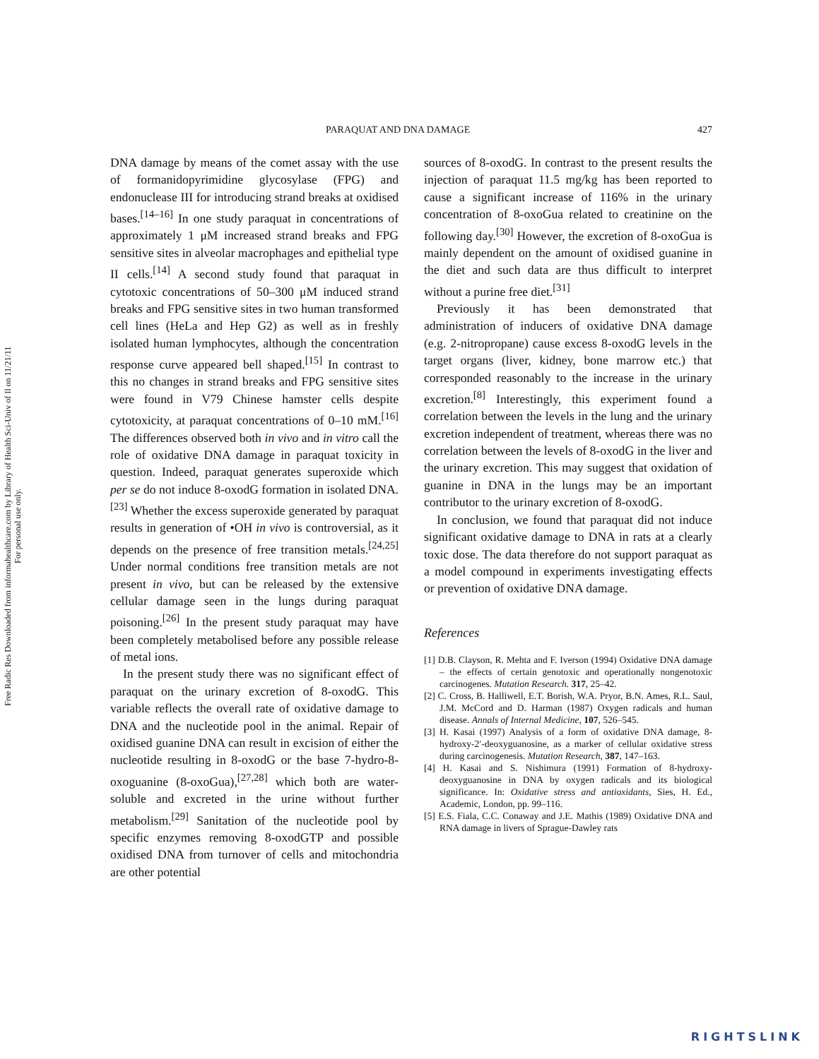Free Radic Res Downloaded from informahealthcare.com by Library of Health Sci-Univ of Il on 11/21/11
For personal use only.
PARAQUAT AND DNA DAMAGE 427
DNA damage by means of the comet assay with the use of formanidopyrimidine glycosylase (FPG) and endonuclease III for introducing strand breaks at oxidised bases.<sup>[14–16]</sup> In one study paraquat in concentrations of approximately 1 μM increased strand breaks and FPG sensitive sites in alveolar macrophages and epithelial type II cells.<sup>[14]</sup> A second study found that paraquat in cytotoxic concentrations of 50–300 μM induced strand breaks and FPG sensitive sites in two human transformed cell lines (HeLa and Hep G2) as well as in freshly isolated human lymphocytes, although the concentration response curve appeared bell shaped.<sup>[15]</sup> In contrast to this no changes in strand breaks and FPG sensitive sites were found in V79 Chinese hamster cells despite cytotoxicity, at paraquat concentrations of 0–10 mM.<sup>[16]</sup> The differences observed both in vivo and in vitro call the role of oxidative DNA damage in paraquat toxicity in question. Indeed, paraquat generates superoxide which per se do not induce 8-oxodG formation in isolated DNA.<sup>[23]</sup> Whether the excess superoxide generated by paraquat results in generation of •OH in vivo is controversial, as it depends on the presence of free transition metals.<sup>[24,25]</sup> Under normal conditions free transition metals are not present in vivo, but can be released by the extensive cellular damage seen in the lungs during paraquat poisoning.<sup>[26]</sup> In the present study paraquat may have been completely metabolised before any possible release of metal ions.
In the present study there was no significant effect of paraquat on the urinary excretion of 8-oxodG. This variable reflects the overall rate of oxidative damage to DNA and the nucleotide pool in the animal. Repair of oxidised guanine DNA can result in excision of either the nucleotide resulting in 8-oxodG or the base 7-hydro-8-oxoguanine (8-oxoGua),<sup>[27,28]</sup> which both are water-soluble and excreted in the urine without further metabolism.<sup>[29]</sup> Sanitation of the nucleotide pool by specific enzymes removing 8-oxodGTP and possible oxidised DNA from turnover of cells and mitochondria are other potential
sources of 8-oxodG. In contrast to the present results the injection of paraquat 11.5 mg/kg has been reported to cause a significant increase of 116% in the urinary concentration of 8-oxoGua related to creatinine on the following day.<sup>[30]</sup> However, the excretion of 8-oxoGua is mainly dependent on the amount of oxidised guanine in the diet and such data are thus difficult to interpret without a purine free diet.<sup>[31]</sup>
Previously it has been demonstrated that administration of inducers of oxidative DNA damage (e.g. 2-nitropropane) cause excess 8-oxodG levels in the target organs (liver, kidney, bone marrow etc.) that corresponded reasonably to the increase in the urinary excretion.<sup>[8]</sup> Interestingly, this experiment found a correlation between the levels in the lung and the urinary excretion independent of treatment, whereas there was no correlation between the levels of 8-oxodG in the liver and the urinary excretion. This may suggest that oxidation of guanine in DNA in the lungs may be an important contributor to the urinary excretion of 8-oxodG.
In conclusion, we found that paraquat did not induce significant oxidative damage to DNA in rats at a clearly toxic dose. The data therefore do not support paraquat as a model compound in experiments investigating effects or prevention of oxidative DNA damage.
References
[1] D.B. Clayson, R. Mehta and F. Iverson (1994) Oxidative DNA damage – the effects of certain genotoxic and operationally nongenotoxic carcinogenes. Mutation Research. 317, 25–42.
[2] C. Cross, B. Halliwell, E.T. Borish, W.A. Pryor, B.N. Ames, R.L. Saul, J.M. McCord and D. Harman (1987) Oxygen radicals and human disease. Annals of Internal Medicine, 107, 526–545.
[3] H. Kasai (1997) Analysis of a form of oxidative DNA damage, 8-hydroxy-2′-deoxyguanosine, as a marker of cellular oxidative stress during carcinogenesis. Mutation Research, 387, 147–163.
[4] H. Kasai and S. Nishimura (1991) Formation of 8-hydroxy-deoxyguanosine in DNA by oxygen radicals and its biological significance. In: Oxidative stress and antioxidants, Sies, H. Ed., Academic, London, pp. 99–116.
[5] E.S. Fiala, C.C. Conaway and J.E. Mathis (1989) Oxidative DNA and RNA damage in livers of Sprague-Dawley rats
RIGHTSLINK